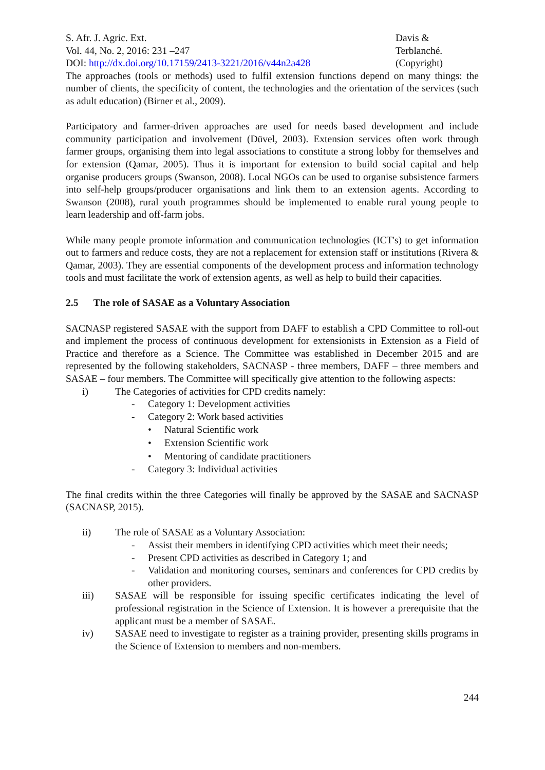S. Afr. J. Agric. Ext.
Vol. 44, No. 2, 2016: 231 –247
DOI: http://dx.doi.org/10.17159/2413-3221/2016/v44n2a428
Davis &
Terblanché.
(Copyright)
The approaches (tools or methods) used to fulfil extension functions depend on many things: the number of clients, the specificity of content, the technologies and the orientation of the services (such as adult education) (Birner et al., 2009).
Participatory and farmer-driven approaches are used for needs based development and include community participation and involvement (Düvel, 2003). Extension services often work through farmer groups, organising them into legal associations to constitute a strong lobby for themselves and for extension (Qamar, 2005). Thus it is important for extension to build social capital and help organise producers groups (Swanson, 2008). Local NGOs can be used to organise subsistence farmers into self-help groups/producer organisations and link them to an extension agents. According to Swanson (2008), rural youth programmes should be implemented to enable rural young people to learn leadership and off-farm jobs.
While many people promote information and communication technologies (ICT's) to get information out to farmers and reduce costs, they are not a replacement for extension staff or institutions (Rivera & Qamar, 2003). They are essential components of the development process and information technology tools and must facilitate the work of extension agents, as well as help to build their capacities.
2.5 The role of SASAE as a Voluntary Association
SACNASP registered SASAE with the support from DAFF to establish a CPD Committee to roll-out and implement the process of continuous development for extensionists in Extension as a Field of Practice and therefore as a Science. The Committee was established in December 2015 and are represented by the following stakeholders, SACNASP - three members, DAFF – three members and SASAE – four members. The Committee will specifically give attention to the following aspects:
i) The Categories of activities for CPD credits namely:
- Category 1: Development activities
- Category 2: Work based activities
• Natural Scientific work
• Extension Scientific work
• Mentoring of candidate practitioners
- Category 3: Individual activities
The final credits within the three Categories will finally be approved by the SASAE and SACNASP (SACNASP, 2015).
ii) The role of SASAE as a Voluntary Association:
- Assist their members in identifying CPD activities which meet their needs;
- Present CPD activities as described in Category 1; and
- Validation and monitoring courses, seminars and conferences for CPD credits by other providers.
iii) SASAE will be responsible for issuing specific certificates indicating the level of professional registration in the Science of Extension. It is however a prerequisite that the applicant must be a member of SASAE.
iv) SASAE need to investigate to register as a training provider, presenting skills programs in the Science of Extension to members and non-members.
244